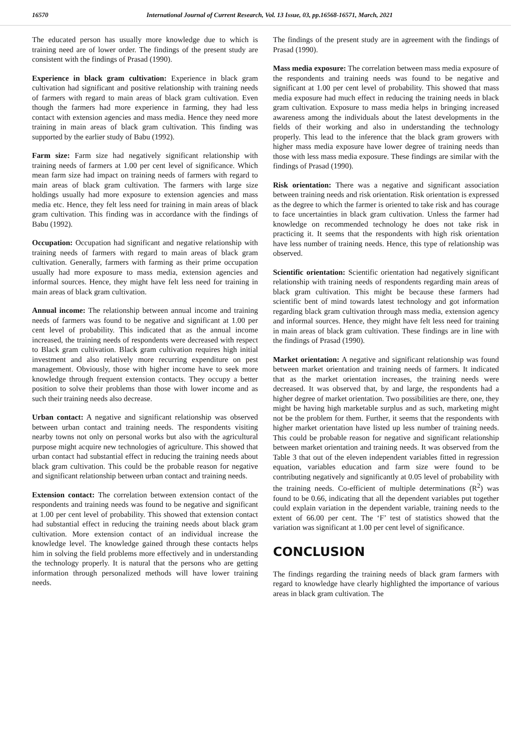16570 International Journal of Current Research, Vol. 13 Issue, 03, pp.16568-16571, March, 2021
The educated person has usually more knowledge due to which is training need are of lower order. The findings of the present study are consistent with the findings of Prasad (1990).
Experience in black gram cultivation: Experience in black gram cultivation had significant and positive relationship with training needs of farmers with regard to main areas of black gram cultivation. Even though the farmers had more experience in farming, they had less contact with extension agencies and mass media. Hence they need more training in main areas of black gram cultivation. This finding was supported by the earlier study of Babu (1992).
Farm size: Farm size had negatively significant relationship with training needs of farmers at 1.00 per cent level of significance. Which mean farm size had impact on training needs of farmers with regard to main areas of black gram cultivation. The farmers with large size holdings usually had more exposure to extension agencies and mass media etc. Hence, they felt less need for training in main areas of black gram cultivation. This finding was in accordance with the findings of Babu (1992).
Occupation: Occupation had significant and negative relationship with training needs of farmers with regard to main areas of black gram cultivation. Generally, farmers with farming as their prime occupation usually had more exposure to mass media, extension agencies and informal sources. Hence, they might have felt less need for training in main areas of black gram cultivation.
Annual income: The relationship between annual income and training needs of farmers was found to be negative and significant at 1.00 per cent level of probability. This indicated that as the annual income increased, the training needs of respondents were decreased with respect to Black gram cultivation. Black gram cultivation requires high initial investment and also relatively more recurring expenditure on pest management. Obviously, those with higher income have to seek more knowledge through frequent extension contacts. They occupy a better position to solve their problems than those with lower income and as such their training needs also decrease.
Urban contact: A negative and significant relationship was observed between urban contact and training needs. The respondents visiting nearby towns not only on personal works but also with the agricultural purpose might acquire new technologies of agriculture. This showed that urban contact had substantial effect in reducing the training needs about black gram cultivation. This could be the probable reason for negative and significant relationship between urban contact and training needs.
Extension contact: The correlation between extension contact of the respondents and training needs was found to be negative and significant at 1.00 per cent level of probability. This showed that extension contact had substantial effect in reducing the training needs about black gram cultivation. More extension contact of an individual increase the knowledge level. The knowledge gained through these contacts helps him in solving the field problems more effectively and in understanding the technology properly. It is natural that the persons who are getting information through personalized methods will have lower training needs.
The findings of the present study are in agreement with the findings of Prasad (1990).
Mass media exposure: The correlation between mass media exposure of the respondents and training needs was found to be negative and significant at 1.00 per cent level of probability. This showed that mass media exposure had much effect in reducing the training needs in black gram cultivation. Exposure to mass media helps in bringing increased awareness among the individuals about the latest developments in the fields of their working and also in understanding the technology properly. This lead to the inference that the black gram growers with higher mass media exposure have lower degree of training needs than those with less mass media exposure. These findings are similar with the findings of Prasad (1990).
Risk orientation: There was a negative and significant association between training needs and risk orientation. Risk orientation is expressed as the degree to which the farmer is oriented to take risk and has courage to face uncertainties in black gram cultivation. Unless the farmer had knowledge on recommended technology he does not take risk in practicing it. It seems that the respondents with high risk orientation have less number of training needs. Hence, this type of relationship was observed.
Scientific orientation: Scientific orientation had negatively significant relationship with training needs of respondents regarding main areas of black gram cultivation. This might be because these farmers had scientific bent of mind towards latest technology and got information regarding black gram cultivation through mass media, extension agency and informal sources. Hence, they might have felt less need for training in main areas of black gram cultivation. These findings are in line with the findings of Prasad (1990).
Market orientation: A negative and significant relationship was found between market orientation and training needs of farmers. It indicated that as the market orientation increases, the training needs were decreased. It was observed that, by and large, the respondents had a higher degree of market orientation. Two possibilities are there, one, they might be having high marketable surplus and as such, marketing might not be the problem for them. Further, it seems that the respondents with higher market orientation have listed up less number of training needs. This could be probable reason for negative and significant relationship between market orientation and training needs. It was observed from the Table 3 that out of the eleven independent variables fitted in regression equation, variables education and farm size were found to be contributing negatively and significantly at 0.05 level of probability with the training needs. Co-efficient of multiple determinations (R<sup>2</sup>) was found to be 0.66, indicating that all the dependent variables put together could explain variation in the dependent variable, training needs to the extent of 66.00 per cent. The ‘F’ test of statistics showed that the variation was significant at 1.00 per cent level of significance.
CONCLUSION
The findings regarding the training needs of black gram farmers with regard to knowledge have clearly highlighted the importance of various areas in black gram cultivation. The